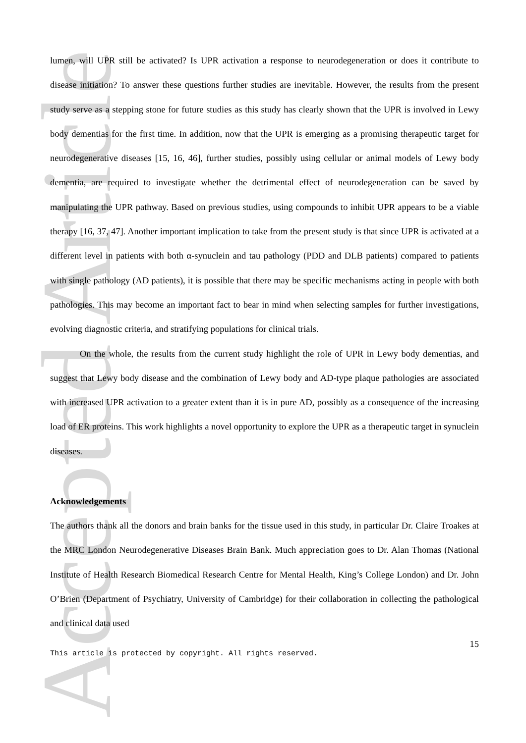Accepted Article
lumen, will UPR still be activated? Is UPR activation a response to neurodegeneration or does it contribute to disease initiation? To answer these questions further studies are inevitable. However, the results from the present study serve as a stepping stone for future studies as this study has clearly shown that the UPR is involved in Lewy body dementias for the first time. In addition, now that the UPR is emerging as a promising therapeutic target for neurodegenerative diseases [15, 16, 46], further studies, possibly using cellular or animal models of Lewy body dementia, are required to investigate whether the detrimental effect of neurodegeneration can be saved by manipulating the UPR pathway. Based on previous studies, using compounds to inhibit UPR appears to be a viable therapy [16, 37, 47]. Another important implication to take from the present study is that since UPR is activated at a different level in patients with both α-synuclein and tau pathology (PDD and DLB patients) compared to patients with single pathology (AD patients), it is possible that there may be specific mechanisms acting in people with both pathologies. This may become an important fact to bear in mind when selecting samples for further investigations, evolving diagnostic criteria, and stratifying populations for clinical trials.
On the whole, the results from the current study highlight the role of UPR in Lewy body dementias, and suggest that Lewy body disease and the combination of Lewy body and AD-type plaque pathologies are associated with increased UPR activation to a greater extent than it is in pure AD, possibly as a consequence of the increasing load of ER proteins. This work highlights a novel opportunity to explore the UPR as a therapeutic target in synuclein diseases.
Acknowledgements
The authors thank all the donors and brain banks for the tissue used in this study, in particular Dr. Claire Troakes at the MRC London Neurodegenerative Diseases Brain Bank. Much appreciation goes to Dr. Alan Thomas (National Institute of Health Research Biomedical Research Centre for Mental Health, King’s College London) and Dr. John O’Brien (Department of Psychiatry, University of Cambridge) for their collaboration in collecting the pathological and clinical data used
15
This article is protected by copyright. All rights reserved.